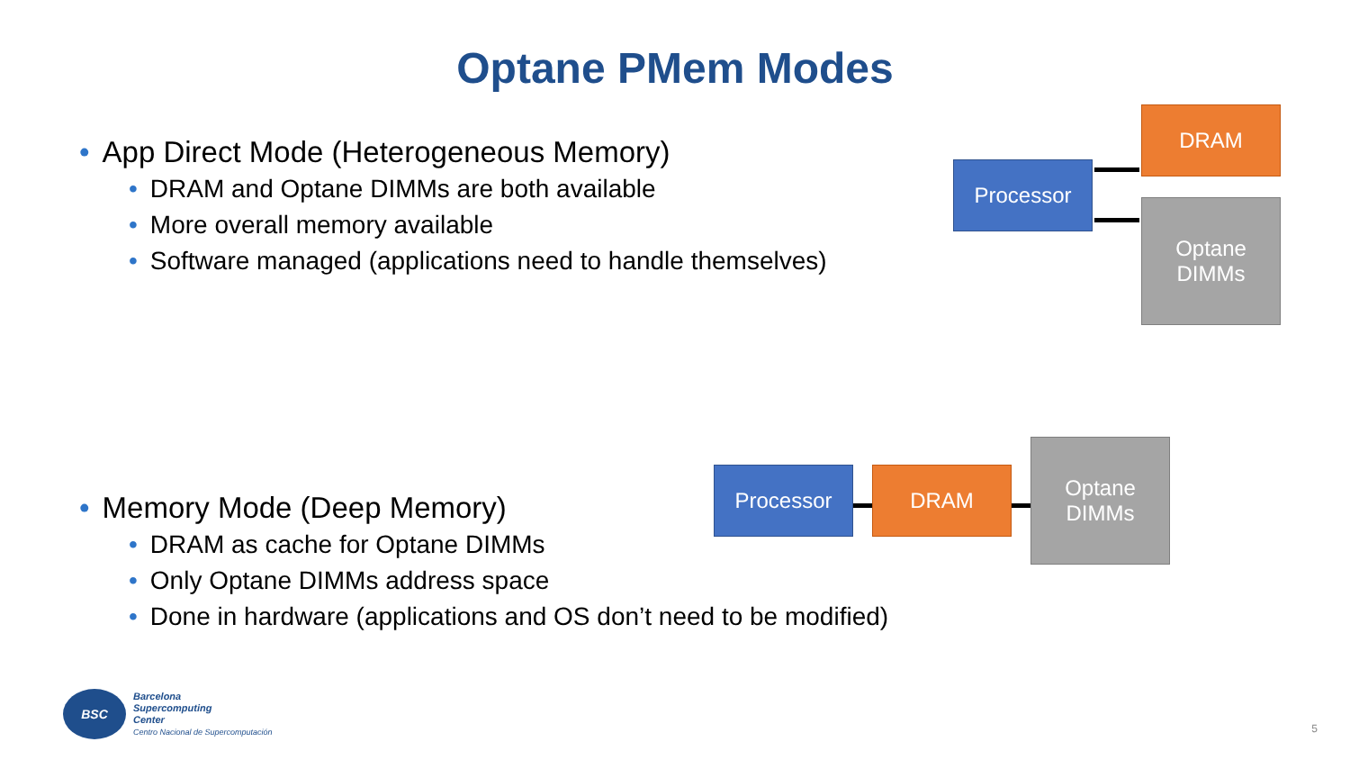Optane PMem Modes
• App Direct Mode (Heterogeneous Memory)
• DRAM and Optane DIMMs are both available
• More overall memory available
• Software managed (applications need to handle themselves)
DRAM
Processor
Optane
DIMMs
• Memory Mode (Deep Memory)
• DRAM as cache for Optane DIMMs
• Only Optane DIMMs address space
• Done in hardware (applications and OS don’t need to be modified)
Processor DRAM
Optane
DIMMs
BSC
Barcelona
Supercomputing
Center
Centro Nacional de Supercomputación
5